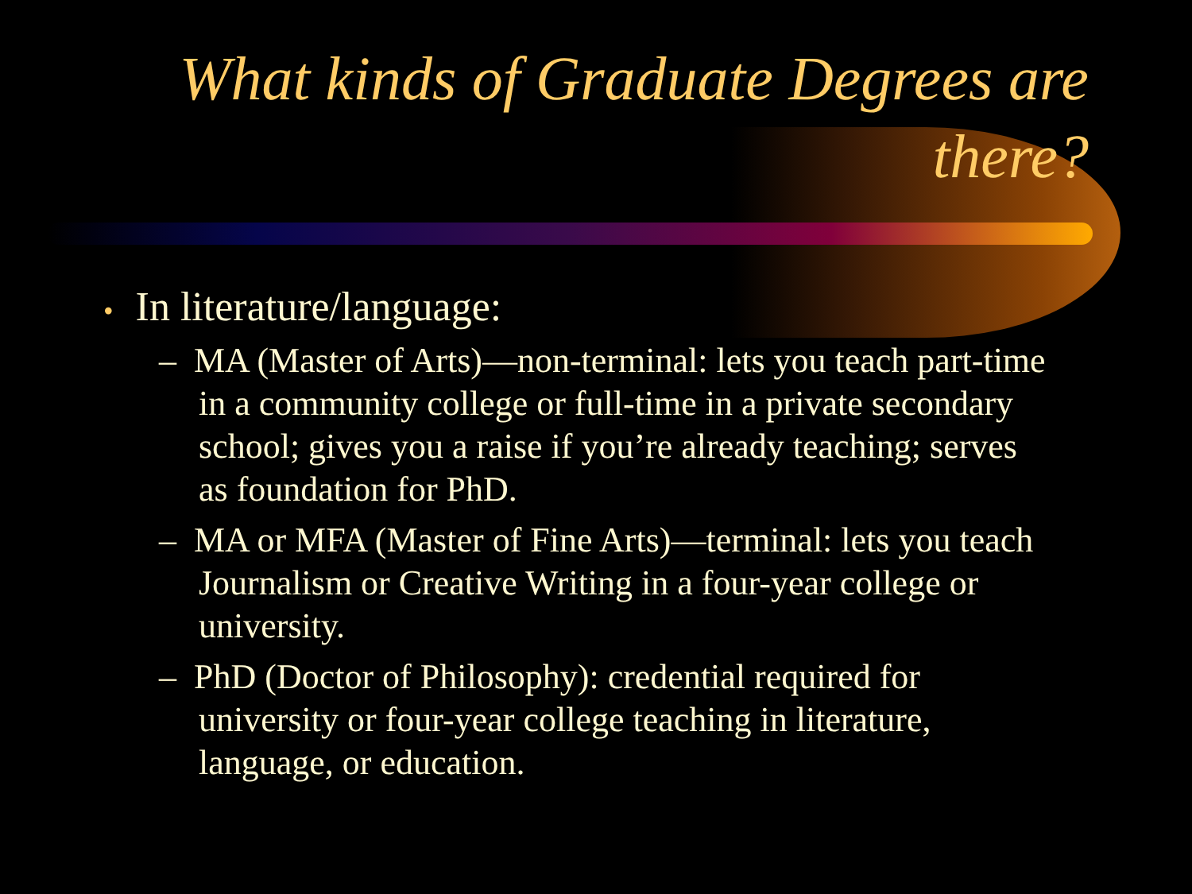What kinds of Graduate Degrees are there?
• In literature/language:
– MA (Master of Arts)—non-terminal: lets you teach part-time in a community college or full-time in a private secondary school; gives you a raise if you’re already teaching; serves as foundation for PhD.
– MA or MFA (Master of Fine Arts)—terminal: lets you teach Journalism or Creative Writing in a four-year college or university.
– PhD (Doctor of Philosophy): credential required for university or four-year college teaching in literature, language, or education.